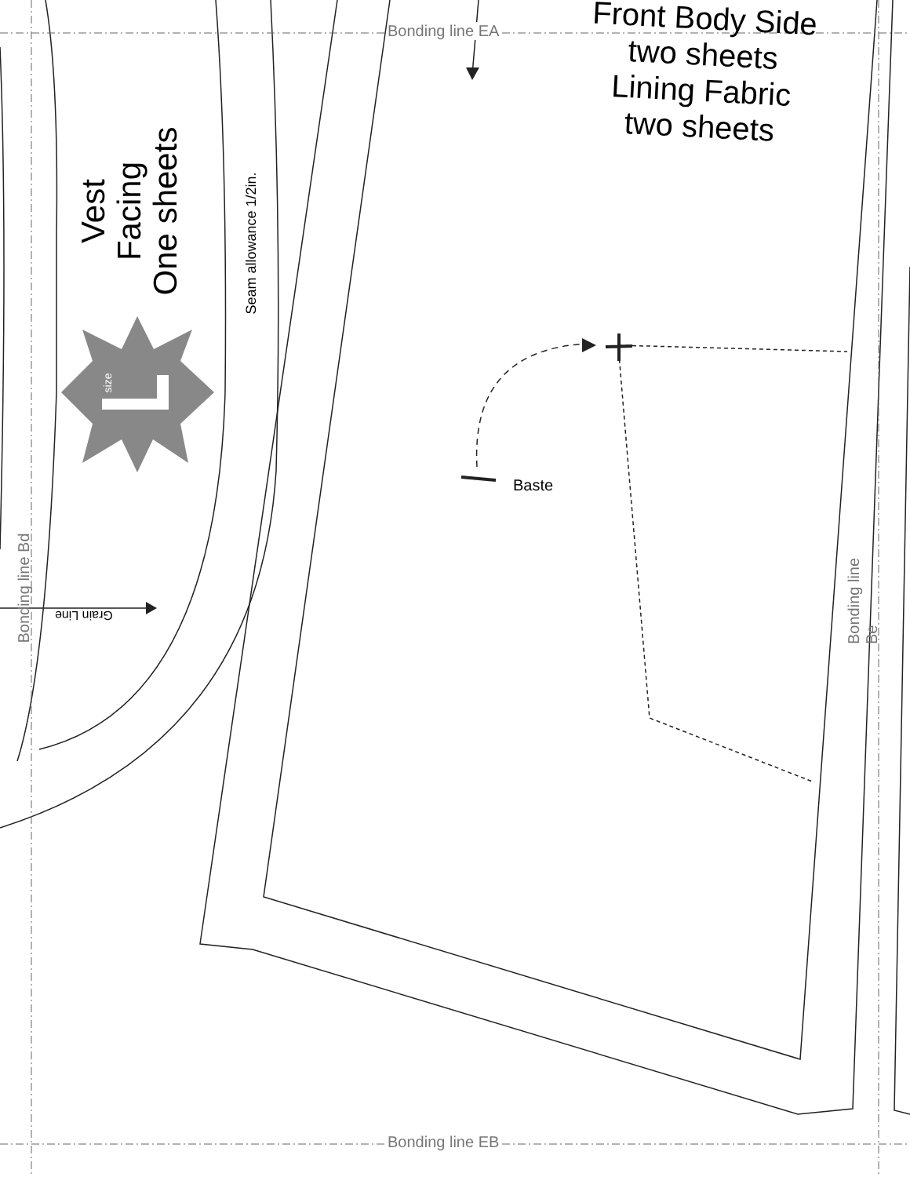Bonding line EA
Bonding line EB
Front Body Side
two sheets
Lining Fabric
two sheets
Vest
Facing
One sheets
Seam allowance 1/2in.
size
Baste
Bonding line Bd Bonding line Be
Grain Line